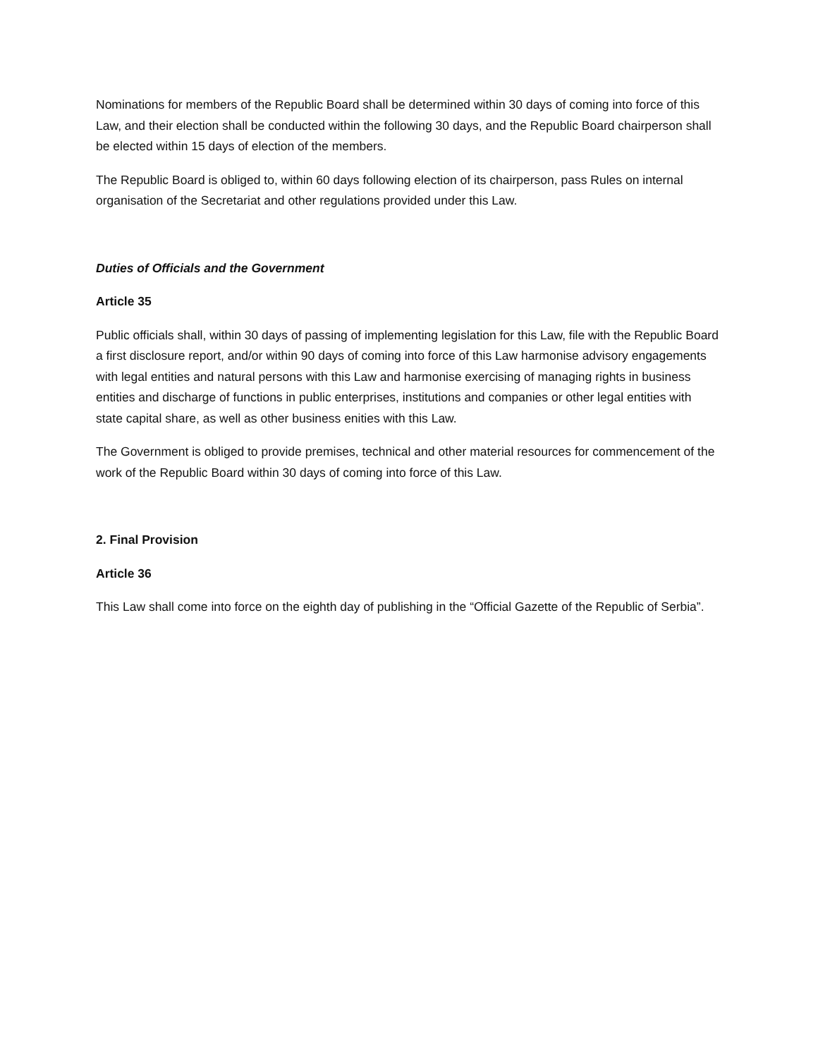Nominations for members of the Republic Board shall be determined within 30 days of coming into force of this Law, and their election shall be conducted within the following 30 days, and the Republic Board chairperson shall be elected within 15 days of election of the members.
The Republic Board is obliged to, within 60 days following election of its chairperson, pass Rules on internal organisation of the Secretariat and other regulations provided under this Law.
Duties of Officials and the Government
Article 35
Public officials shall, within 30 days of passing of implementing legislation for this Law, file with the Republic Board a first disclosure report, and/or within 90 days of coming into force of this Law harmonise advisory engagements with legal entities and natural persons with this Law and harmonise exercising of managing rights in business entities and discharge of functions in public enterprises, institutions and companies or other legal entities with state capital share, as well as other business enities with this Law.
The Government is obliged to provide premises, technical and other material resources for commencement of the work of the Republic Board within 30 days of coming into force of this Law.
2. Final Provision
Article 36
This Law shall come into force on the eighth day of publishing in the “Official Gazette of the Republic of Serbia”.